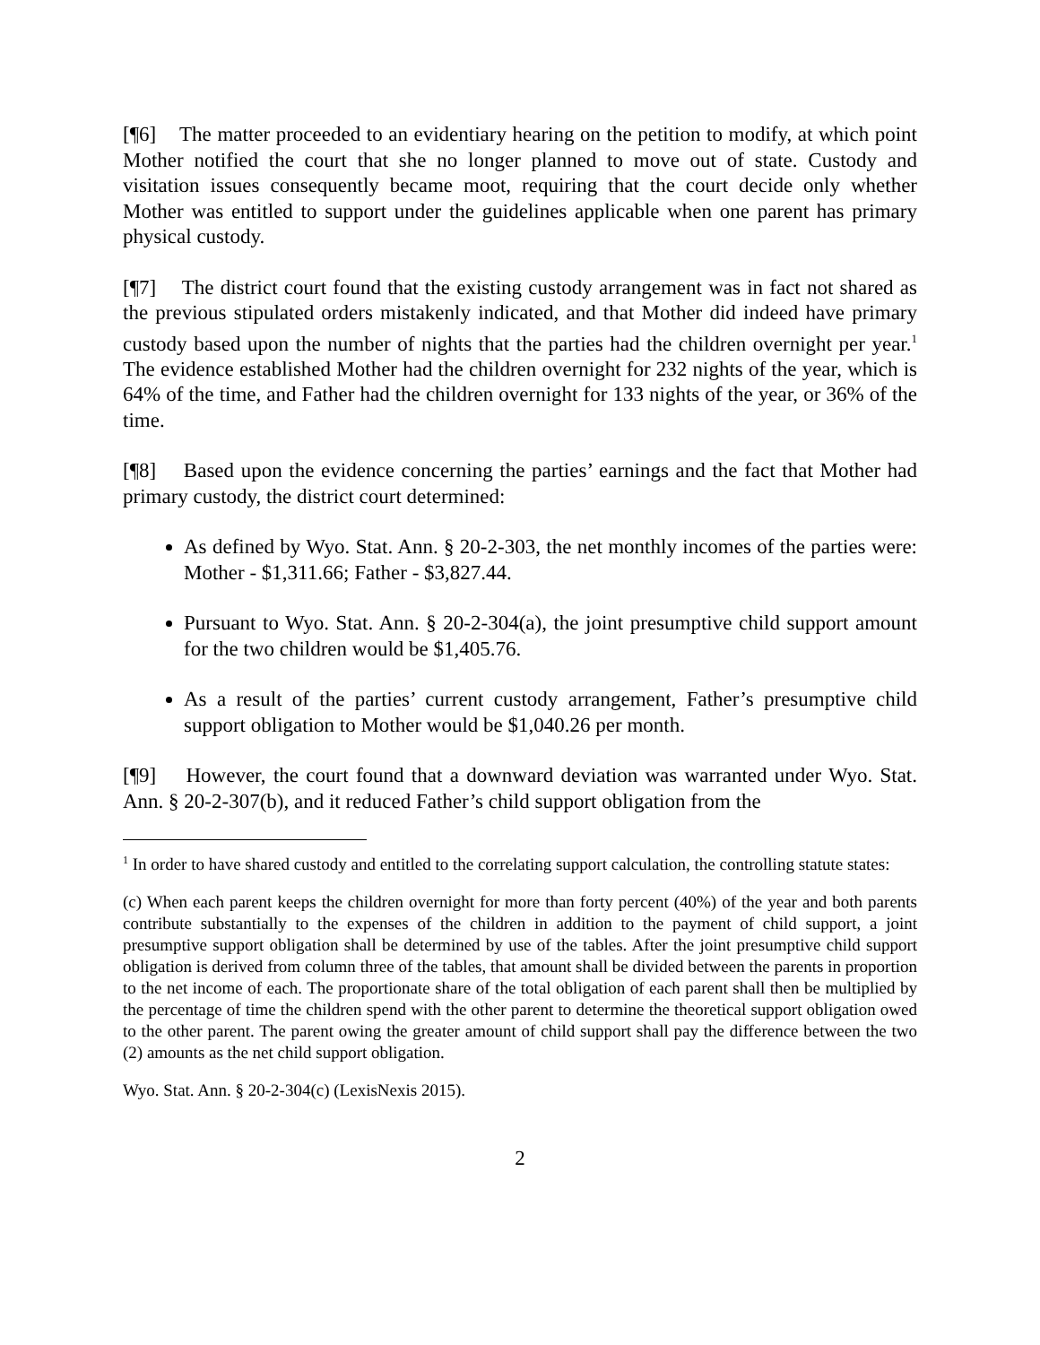[¶6] The matter proceeded to an evidentiary hearing on the petition to modify, at which point Mother notified the court that she no longer planned to move out of state. Custody and visitation issues consequently became moot, requiring that the court decide only whether Mother was entitled to support under the guidelines applicable when one parent has primary physical custody.
[¶7] The district court found that the existing custody arrangement was in fact not shared as the previous stipulated orders mistakenly indicated, and that Mother did indeed have primary custody based upon the number of nights that the parties had the children overnight per year.<sup>1</sup> The evidence established Mother had the children overnight for 232 nights of the year, which is 64% of the time, and Father had the children overnight for 133 nights of the year, or 36% of the time.
[¶8] Based upon the evidence concerning the parties’ earnings and the fact that Mother had primary custody, the district court determined:
As defined by Wyo. Stat. Ann. § 20-2-303, the net monthly incomes of the parties were: Mother - $1,311.66; Father - $3,827.44.
Pursuant to Wyo. Stat. Ann. § 20-2-304(a), the joint presumptive child support amount for the two children would be $1,405.76.
As a result of the parties’ current custody arrangement, Father’s presumptive child support obligation to Mother would be $1,040.26 per month.
[¶9] However, the court found that a downward deviation was warranted under Wyo. Stat. Ann. § 20-2-307(b), and it reduced Father’s child support obligation from the
<sup>1</sup> In order to have shared custody and entitled to the correlating support calculation, the controlling statute states:
(c) When each parent keeps the children overnight for more than forty percent (40%) of the year and both parents contribute substantially to the expenses of the children in addition to the payment of child support, a joint presumptive support obligation shall be determined by use of the tables. After the joint presumptive child support obligation is derived from column three of the tables, that amount shall be divided between the parents in proportion to the net income of each. The proportionate share of the total obligation of each parent shall then be multiplied by the percentage of time the children spend with the other parent to determine the theoretical support obligation owed to the other parent. The parent owing the greater amount of child support shall pay the difference between the two (2) amounts as the net child support obligation.
Wyo. Stat. Ann. § 20-2-304(c) (LexisNexis 2015).
2